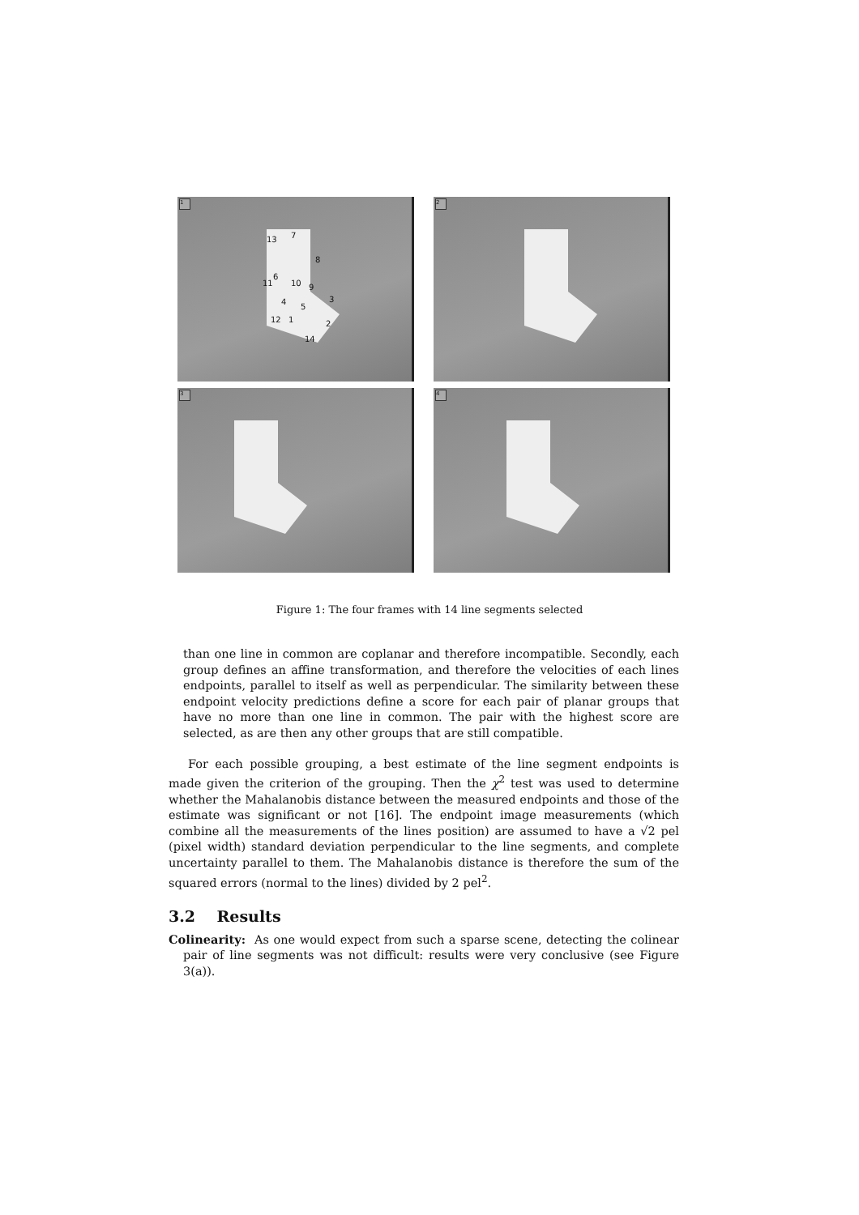1
13 7
8
6
11 10 9
3 4
5
12 1 2
14
2
3
4
Figure 1: The four frames with 14 line segments selected
than one line in common are coplanar and therefore incompatible. Secondly, each group defines an affine transformation, and therefore the velocities of each lines endpoints, parallel to itself as well as perpendicular. The similarity between these endpoint velocity predictions define a score for each pair of planar groups that have no more than one line in common. The pair with the highest score are selected, as are then any other groups that are still compatible.
For each possible grouping, a best estimate of the line segment endpoints is made given the criterion of the grouping. Then the χ<sup>2</sup> test was used to determine whether the Mahalanobis distance between the measured endpoints and those of the estimate was significant or not [16]. The endpoint image measurements (which combine all the measurements of the lines position) are assumed to have a √2 pel (pixel width) standard deviation perpendicular to the line segments, and complete uncertainty parallel to them. The Mahalanobis distance is therefore the sum of the squared errors (normal to the lines) divided by 2 pel<sup>2</sup>.
3.2 Results
Colinearity: As one would expect from such a sparse scene, detecting the colinear pair of line segments was not difficult: results were very conclusive (see Figure 3(a)).